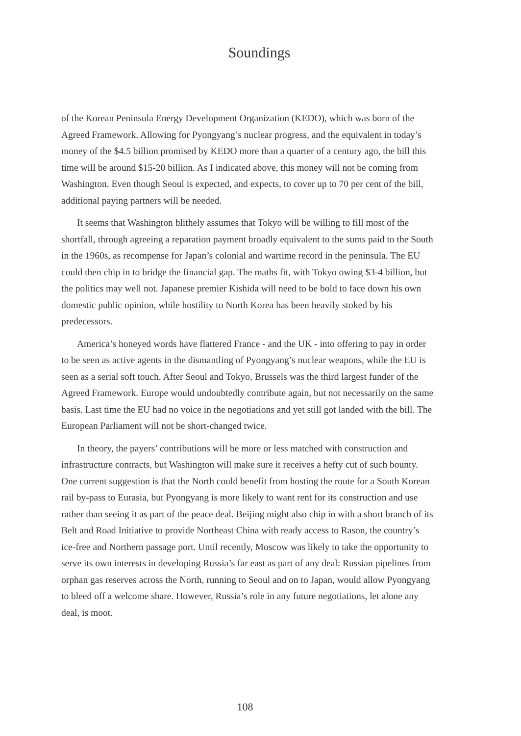Soundings
of the Korean Peninsula Energy Development Organization (KEDO), which was born of the Agreed Framework. Allowing for Pyongyang’s nuclear progress, and the equivalent in today’s money of the $4.5 billion promised by KEDO more than a quarter of a century ago, the bill this time will be around $15-20 billion. As I indicated above, this money will not be coming from Washington. Even though Seoul is expected, and expects, to cover up to 70 per cent of the bill, additional paying partners will be needed.
It seems that Washington blithely assumes that Tokyo will be willing to fill most of the shortfall, through agreeing a reparation payment broadly equivalent to the sums paid to the South in the 1960s, as recompense for Japan’s colonial and wartime record in the peninsula. The EU could then chip in to bridge the financial gap. The maths fit, with Tokyo owing $3-4 billion, but the politics may well not. Japanese premier Kishida will need to be bold to face down his own domestic public opinion, while hostility to North Korea has been heavily stoked by his predecessors.
America’s honeyed words have flattered France - and the UK - into offering to pay in order to be seen as active agents in the dismantling of Pyongyang’s nuclear weapons, while the EU is seen as a serial soft touch. After Seoul and Tokyo, Brussels was the third largest funder of the Agreed Framework. Europe would undoubtedly contribute again, but not necessarily on the same basis. Last time the EU had no voice in the negotiations and yet still got landed with the bill. The European Parliament will not be short-changed twice.
In theory, the payers’ contributions will be more or less matched with construction and infrastructure contracts, but Washington will make sure it receives a hefty cut of such bounty. One current suggestion is that the North could benefit from hosting the route for a South Korean rail by-pass to Eurasia, but Pyongyang is more likely to want rent for its construction and use rather than seeing it as part of the peace deal. Beijing might also chip in with a short branch of its Belt and Road Initiative to provide Northeast China with ready access to Rason, the country’s ice-free and Northern passage port. Until recently, Moscow was likely to take the opportunity to serve its own interests in developing Russia’s far east as part of any deal: Russian pipelines from orphan gas reserves across the North, running to Seoul and on to Japan, would allow Pyongyang to bleed off a welcome share. However, Russia’s role in any future negotiations, let alone any deal, is moot.
108